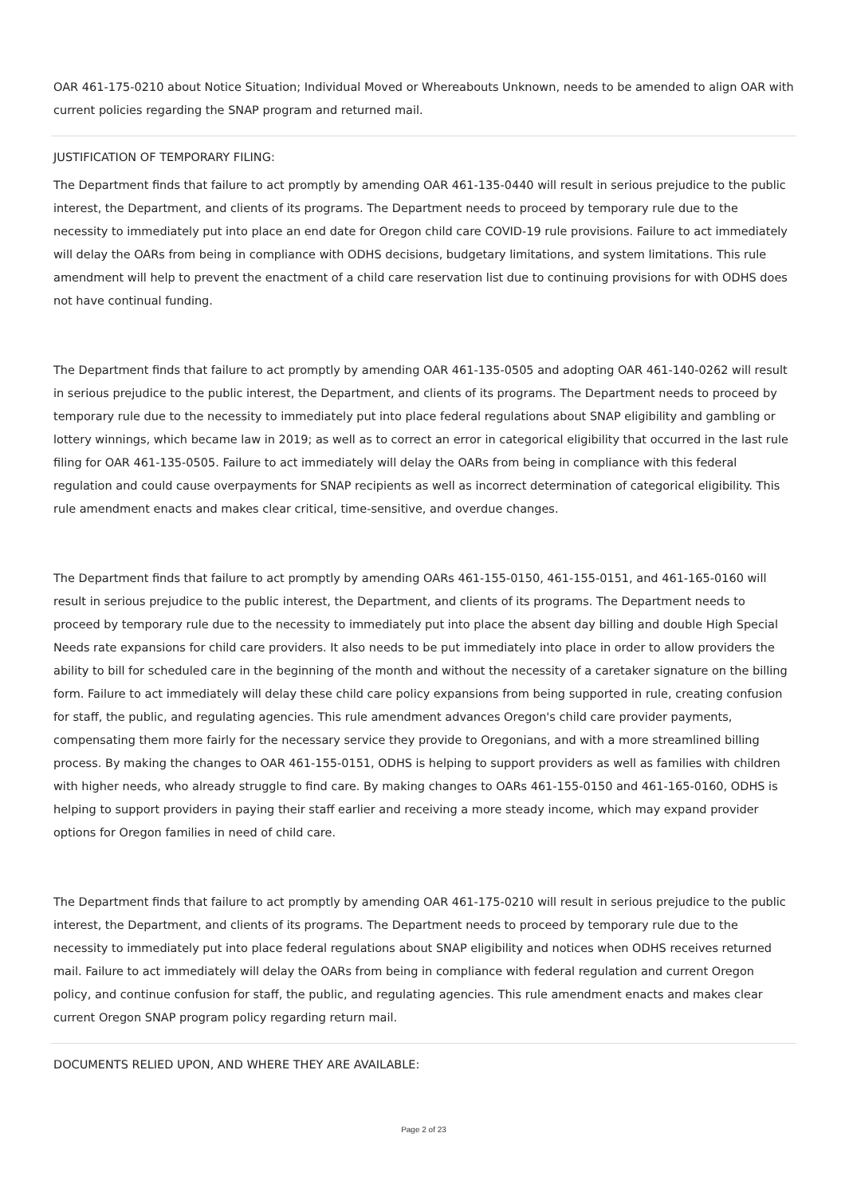OAR 461-175-0210 about Notice Situation; Individual Moved or Whereabouts Unknown, needs to be amended to align OAR with current policies regarding the SNAP program and returned mail.
JUSTIFICATION OF TEMPORARY FILING:
The Department finds that failure to act promptly by amending OAR 461-135-0440 will result in serious prejudice to the public interest, the Department, and clients of its programs. The Department needs to proceed by temporary rule due to the necessity to immediately put into place an end date for Oregon child care COVID-19 rule provisions. Failure to act immediately will delay the OARs from being in compliance with ODHS decisions, budgetary limitations, and system limitations. This rule amendment will help to prevent the enactment of a child care reservation list due to continuing provisions for with ODHS does not have continual funding.
The Department finds that failure to act promptly by amending OAR 461-135-0505 and adopting OAR 461-140-0262 will result in serious prejudice to the public interest, the Department, and clients of its programs. The Department needs to proceed by temporary rule due to the necessity to immediately put into place federal regulations about SNAP eligibility and gambling or lottery winnings, which became law in 2019; as well as to correct an error in categorical eligibility that occurred in the last rule filing for OAR 461-135-0505. Failure to act immediately will delay the OARs from being in compliance with this federal regulation and could cause overpayments for SNAP recipients as well as incorrect determination of categorical eligibility. This rule amendment enacts and makes clear critical, time-sensitive, and overdue changes.
The Department finds that failure to act promptly by amending OARs 461-155-0150, 461-155-0151, and 461-165-0160 will result in serious prejudice to the public interest, the Department, and clients of its programs. The Department needs to proceed by temporary rule due to the necessity to immediately put into place the absent day billing and double High Special Needs rate expansions for child care providers. It also needs to be put immediately into place in order to allow providers the ability to bill for scheduled care in the beginning of the month and without the necessity of a caretaker signature on the billing form. Failure to act immediately will delay these child care policy expansions from being supported in rule, creating confusion for staff, the public, and regulating agencies. This rule amendment advances Oregon's child care provider payments, compensating them more fairly for the necessary service they provide to Oregonians, and with a more streamlined billing process. By making the changes to OAR 461-155-0151, ODHS is helping to support providers as well as families with children with higher needs, who already struggle to find care. By making changes to OARs 461-155-0150 and 461-165-0160, ODHS is helping to support providers in paying their staff earlier and receiving a more steady income, which may expand provider options for Oregon families in need of child care.
The Department finds that failure to act promptly by amending OAR 461-175-0210 will result in serious prejudice to the public interest, the Department, and clients of its programs. The Department needs to proceed by temporary rule due to the necessity to immediately put into place federal regulations about SNAP eligibility and notices when ODHS receives returned mail. Failure to act immediately will delay the OARs from being in compliance with federal regulation and current Oregon policy, and continue confusion for staff, the public, and regulating agencies. This rule amendment enacts and makes clear current Oregon SNAP program policy regarding return mail.
DOCUMENTS RELIED UPON, AND WHERE THEY ARE AVAILABLE:
Page 2 of 23